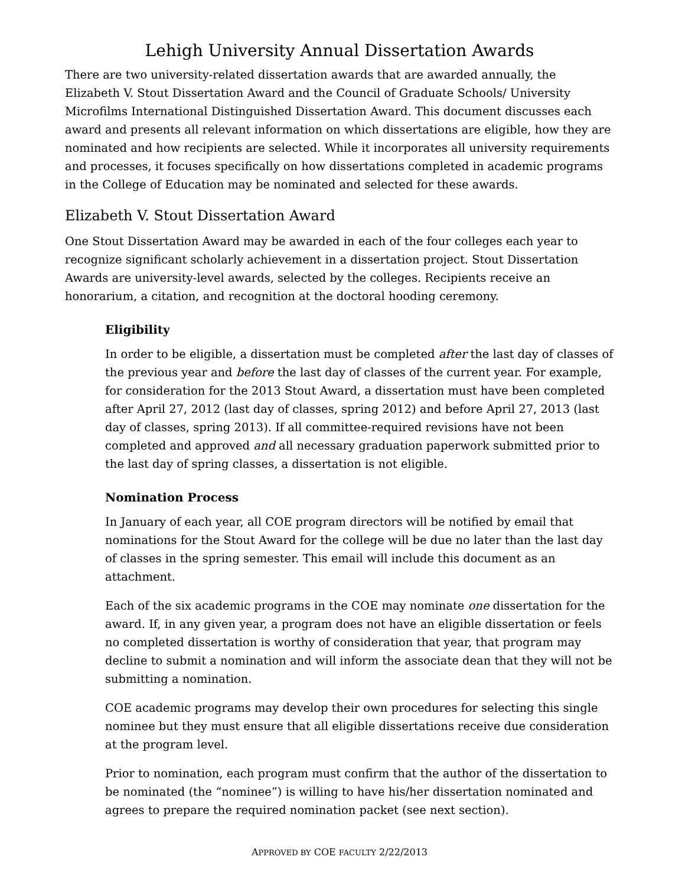Lehigh University Annual Dissertation Awards
There are two university-related dissertation awards that are awarded annually, the Elizabeth V. Stout Dissertation Award and the Council of Graduate Schools/ University Microfilms International Distinguished Dissertation Award. This document discusses each award and presents all relevant information on which dissertations are eligible, how they are nominated and how recipients are selected. While it incorporates all university requirements and processes, it focuses specifically on how dissertations completed in academic programs in the College of Education may be nominated and selected for these awards.
Elizabeth V. Stout Dissertation Award
One Stout Dissertation Award may be awarded in each of the four colleges each year to recognize significant scholarly achievement in a dissertation project. Stout Dissertation Awards are university-level awards, selected by the colleges. Recipients receive an honorarium, a citation, and recognition at the doctoral hooding ceremony.
Eligibility
In order to be eligible, a dissertation must be completed after the last day of classes of the previous year and before the last day of classes of the current year. For example, for consideration for the 2013 Stout Award, a dissertation must have been completed after April 27, 2012 (last day of classes, spring 2012) and before April 27, 2013 (last day of classes, spring 2013). If all committee-required revisions have not been completed and approved and all necessary graduation paperwork submitted prior to the last day of spring classes, a dissertation is not eligible.
Nomination Process
In January of each year, all COE program directors will be notified by email that nominations for the Stout Award for the college will be due no later than the last day of classes in the spring semester. This email will include this document as an attachment.
Each of the six academic programs in the COE may nominate one dissertation for the award. If, in any given year, a program does not have an eligible dissertation or feels no completed dissertation is worthy of consideration that year, that program may decline to submit a nomination and will inform the associate dean that they will not be submitting a nomination.
COE academic programs may develop their own procedures for selecting this single nominee but they must ensure that all eligible dissertations receive due consideration at the program level.
Prior to nomination, each program must confirm that the author of the dissertation to be nominated (the “nominee”) is willing to have his/her dissertation nominated and agrees to prepare the required nomination packet (see next section).
APPROVED BY COE FACULTY 2/22/2013